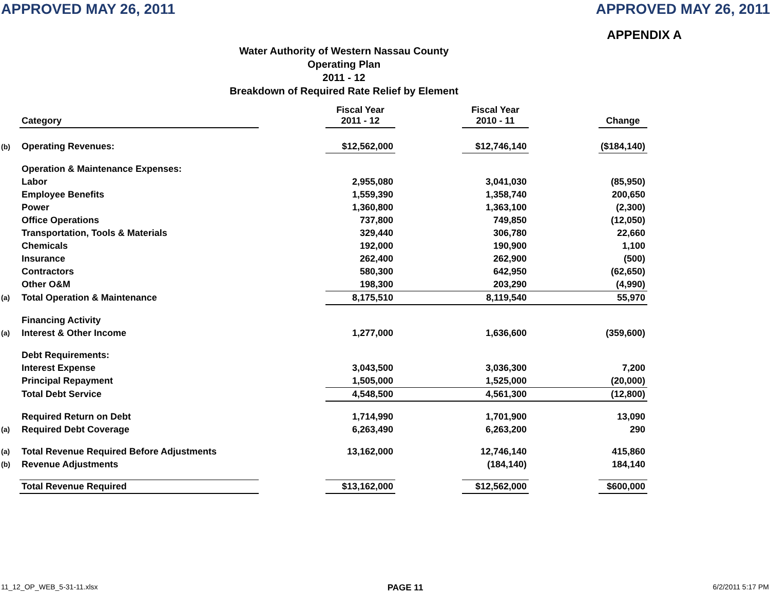APPROVED MAY 26, 2011 APPROVED MAY 26, 2011
APPENDIX A
Water Authority of Western Nassau County
Operating Plan
2011 - 12
Breakdown of Required Rate Relief by Element
| | Category | | Fiscal Year 2011 - 12 | | Fiscal Year 2010 - 11 | | Change |
| --- | --- | --- | --- | --- | --- | --- | --- |
| (b) | Operating Revenues: | | $12,562,000 | | $12,746,140 | | ($184,140) |
| | Operation & Maintenance Expenses: | | | | | | |
| | Labor | | 2,955,080 | | 3,041,030 | | (85,950) |
| | Employee Benefits | | 1,559,390 | | 1,358,740 | | 200,650 |
| | Power | | 1,360,800 | | 1,363,100 | | (2,300) |
| | Office Operations | | 737,800 | | 749,850 | | (12,050) |
| | Transportation, Tools & Materials | | 329,440 | | 306,780 | | 22,660 |
| | Chemicals | | 192,000 | | 190,900 | | 1,100 |
| | Insurance | | 262,400 | | 262,900 | | (500) |
| | Contractors | | 580,300 | | 642,950 | | (62,650) |
| | Other O&M | | 198,300 | | 203,290 | | (4,990) |
| (a) | Total Operation & Maintenance | | 8,175,510 | | 8,119,540 | | 55,970 |
| | Financing Activity | | | | | | |
| (a) | Interest & Other Income | | 1,277,000 | | 1,636,600 | | (359,600) |
| | Debt Requirements: | | | | | | |
| | Interest Expense | | 3,043,500 | | 3,036,300 | | 7,200 |
| | Principal Repayment | | 1,505,000 | | 1,525,000 | | (20,000) |
| | Total Debt Service | | 4,548,500 | | 4,561,300 | | (12,800) |
| | Required Return on Debt | | 1,714,990 | | 1,701,900 | | 13,090 |
| (a) | Required Debt Coverage | | 6,263,490 | | 6,263,200 | | 290 |
| (a) | Total Revenue Required Before Adjustments | | 13,162,000 | | 12,746,140 | | 415,860 |
| (b) | Revenue Adjustments | | | | (184,140) | | 184,140 |
| | Total Revenue Required | | $13,162,000 | | $12,562,000 | | $600,000 |
11_12_OP_WEB_5-31-11.xlsx PAGE 11 6/2/2011 5:17 PM